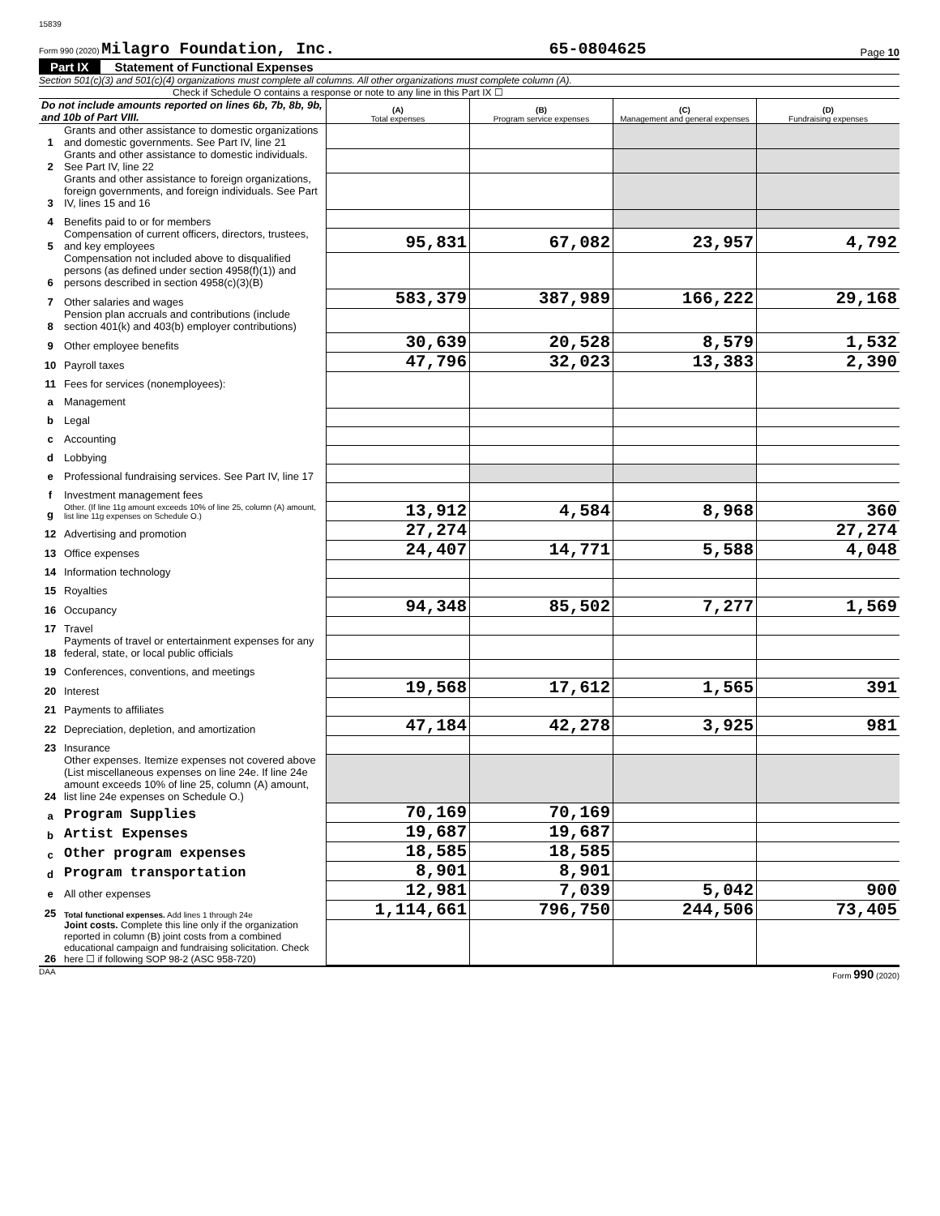15839
Form 990 (2020) Milagro Foundation, Inc. 65-0804625 Page 10
Part IX Statement of Functional Expenses
Section 501(c)(3) and 501(c)(4) organizations must complete all columns. All other organizations must complete column (A).
Check if Schedule O contains a response or note to any line in this Part IX ☐
| Do not include amounts reported on lines 6b, 7b, 8b, 9b, and 10b of Part VIII. | | (A) Total expenses | (B) Program service expenses | (C) Management and general expenses | (D) Fundraising expenses |
| 1 | Grants and other assistance to domestic organizations and domestic governments. See Part IV, line 21 | | | | |
| 2 | Grants and other assistance to domestic individuals. See Part IV, line 22 | | | | |
| 3 | Grants and other assistance to foreign organizations, foreign governments, and foreign individuals. See Part IV, lines 15 and 16 | | | | |
| 4 | Benefits paid to or for members | | | | |
| 5 | Compensation of current officers, directors, trustees, and key employees | 95,831 | 67,082 | 23,957 | 4,792 |
| 6 | Compensation not included above to disqualified persons (as defined under section 4958(f)(1)) and persons described in section 4958(c)(3)(B) | | | | |
| 7 | Other salaries and wages | 583,379 | 387,989 | 166,222 | 29,168 |
| 8 | Pension plan accruals and contributions (include section 401(k) and 403(b) employer contributions) | | | | |
| 9 | Other employee benefits | 30,639 | 20,528 | 8,579 | 1,532 |
| 10 | Payroll taxes | 47,796 | 32,023 | 13,383 | 2,390 |
| 11 | Fees for services (nonemployees): | | | | |
| a | Management | | | | |
| b | Legal | | | | |
| c | Accounting | | | | |
| d | Lobbying | | | | |
| e | Professional fundraising services. See Part IV, line 17 | | | | |
| f | Investment management fees | | | | |
| g | Other. (If line 11g amount exceeds 10% of line 25, column (A) amount, list line 11g expenses on Schedule O.) | 13,912 | 4,584 | 8,968 | 360 |
| 12 | Advertising and promotion | 27,274 | | | 27,274 |
| 13 | Office expenses | 24,407 | 14,771 | 5,588 | 4,048 |
| 14 | Information technology | | | | |
| 15 | Royalties | | | | |
| 16 | Occupancy | 94,348 | 85,502 | 7,277 | 1,569 |
| 17 | Travel | | | | |
| 18 | Payments of travel or entertainment expenses for any federal, state, or local public officials | | | | |
| 19 | Conferences, conventions, and meetings | | | | |
| 20 | Interest | 19,568 | 17,612 | 1,565 | 391 |
| 21 | Payments to affiliates | | | | |
| 22 | Depreciation, depletion, and amortization | 47,184 | 42,278 | 3,925 | 981 |
| 23 | Insurance | | | | |
| 24 | Other expenses. Itemize expenses not covered above (List miscellaneous expenses on line 24e. If line 24e amount exceeds 10% of line 25, column (A) amount, list line 24e expenses on Schedule O.) | | | | |
| a | Program Supplies | 70,169 | 70,169 | | |
| b | Artist Expenses | 19,687 | 19,687 | | |
| c | Other program expenses | 18,585 | 18,585 | | |
| d | Program transportation | 8,901 | 8,901 | | |
| e | All other expenses | 12,981 | 7,039 | 5,042 | 900 |
| 25 | Total functional expenses. Add lines 1 through 24e | 1,114,661 | 796,750 | 244,506 | 73,405 |
| 26 | Joint costs. Complete this line only if the organization reported in column (B) joint costs from a combined educational campaign and fundraising solicitation. Check here ☐ if following SOP 98-2 (ASC 958-720) | | | | |
DAA Form 990 (2020)